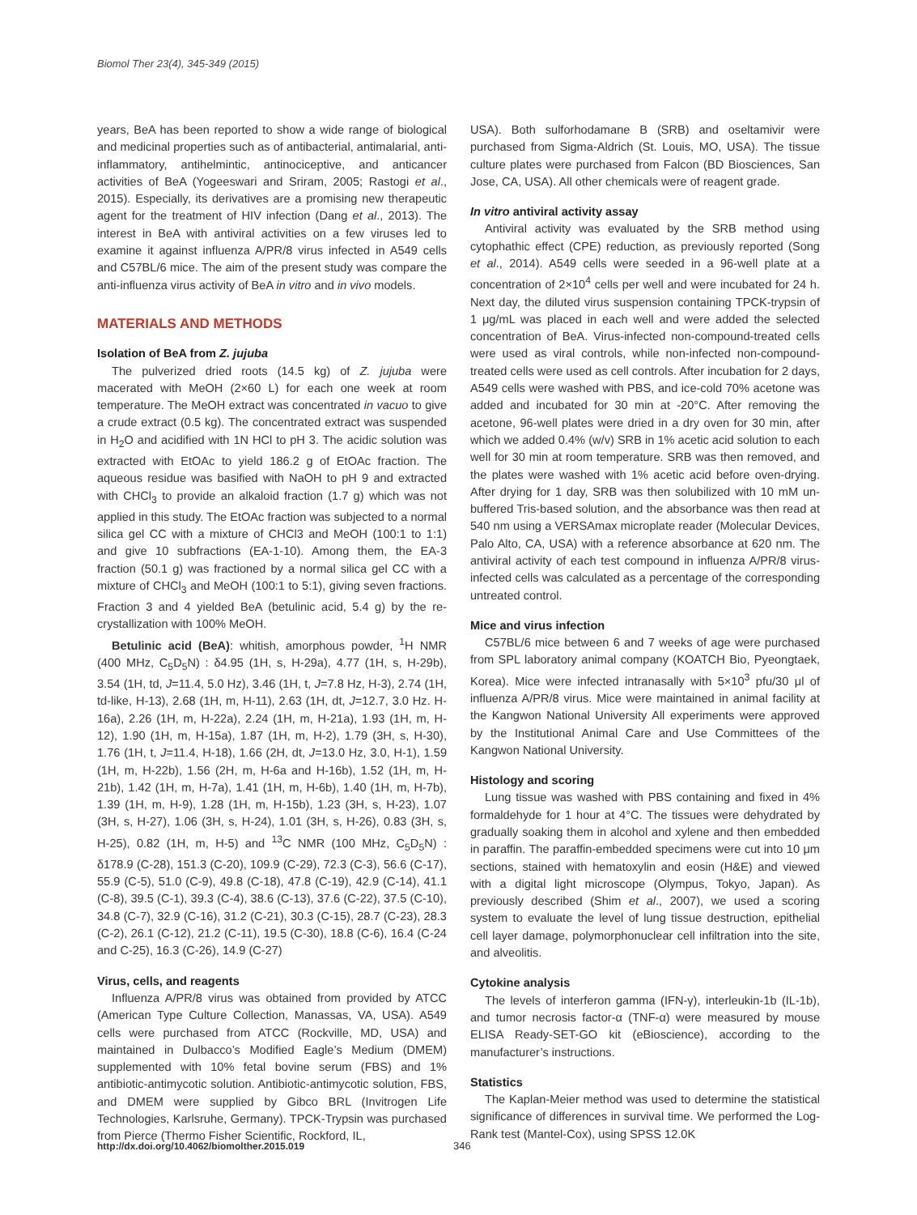Biomol Ther 23(4), 345-349 (2015)
years, BeA has been reported to show a wide range of biological and medicinal properties such as of antibacterial, antimalarial, anti-inflammatory, antihelmintic, antinociceptive, and anticancer activities of BeA (Yogeeswari and Sriram, 2005; Rastogi et al., 2015). Especially, its derivatives are a promising new therapeutic agent for the treatment of HIV infection (Dang et al., 2013). The interest in BeA with antiviral activities on a few viruses led to examine it against influenza A/PR/8 virus infected in A549 cells and C57BL/6 mice. The aim of the present study was compare the anti-influenza virus activity of BeA in vitro and in vivo models.
MATERIALS AND METHODS
Isolation of BeA from Z. jujuba
The pulverized dried roots (14.5 kg) of Z. jujuba were macerated with MeOH (2×60 L) for each one week at room temperature. The MeOH extract was concentrated in vacuo to give a crude extract (0.5 kg). The concentrated extract was suspended in H<sub>2</sub>O and acidified with 1N HCl to pH 3. The acidic solution was extracted with EtOAc to yield 186.2 g of EtOAc fraction. The aqueous residue was basified with NaOH to pH 9 and extracted with CHCl<sub>3</sub> to provide an alkaloid fraction (1.7 g) which was not applied in this study. The EtOAc fraction was subjected to a normal silica gel CC with a mixture of CHCl3 and MeOH (100:1 to 1:1) and give 10 subfractions (EA-1-10). Among them, the EA-3 fraction (50.1 g) was fractioned by a normal silica gel CC with a mixture of CHCl<sub>3</sub> and MeOH (100:1 to 5:1), giving seven fractions. Fraction 3 and 4 yielded BeA (betulinic acid, 5.4 g) by the re-crystallization with 100% MeOH.
Betulinic acid (BeA): whitish, amorphous powder, <sup>1</sup>H NMR (400 MHz, C<sub>5</sub>D<sub>5</sub>N) : δ4.95 (1H, s, H-29a), 4.77 (1H, s, H-29b), 3.54 (1H, td, J=11.4, 5.0 Hz), 3.46 (1H, t, J=7.8 Hz, H-3), 2.74 (1H, td-like, H-13), 2.68 (1H, m, H-11), 2.63 (1H, dt, J=12.7, 3.0 Hz. H-16a), 2.26 (1H, m, H-22a), 2.24 (1H, m, H-21a), 1.93 (1H, m, H-12), 1.90 (1H, m, H-15a), 1.87 (1H, m, H-2), 1.79 (3H, s, H-30), 1.76 (1H, t, J=11.4, H-18), 1.66 (2H, dt, J=13.0 Hz, 3.0, H-1), 1.59 (1H, m, H-22b), 1.56 (2H, m, H-6a and H-16b), 1.52 (1H, m, H-21b), 1.42 (1H, m, H-7a), 1.41 (1H, m, H-6b), 1.40 (1H, m, H-7b), 1.39 (1H, m, H-9), 1.28 (1H, m, H-15b), 1.23 (3H, s, H-23), 1.07 (3H, s, H-27), 1.06 (3H, s, H-24), 1.01 (3H, s, H-26), 0.83 (3H, s, H-25), 0.82 (1H, m, H-5) and <sup>13</sup>C NMR (100 MHz, C<sub>5</sub>D<sub>5</sub>N) : δ178.9 (C-28), 151.3 (C-20), 109.9 (C-29), 72.3 (C-3), 56.6 (C-17), 55.9 (C-5), 51.0 (C-9), 49.8 (C-18), 47.8 (C-19), 42.9 (C-14), 41.1 (C-8), 39.5 (C-1), 39.3 (C-4), 38.6 (C-13), 37.6 (C-22), 37.5 (C-10), 34.8 (C-7), 32.9 (C-16), 31.2 (C-21), 30.3 (C-15), 28.7 (C-23), 28.3 (C-2), 26.1 (C-12), 21.2 (C-11), 19.5 (C-30), 18.8 (C-6), 16.4 (C-24 and C-25), 16.3 (C-26), 14.9 (C-27)
Virus, cells, and reagents
Influenza A/PR/8 virus was obtained from provided by ATCC (American Type Culture Collection, Manassas, VA, USA). A549 cells were purchased from ATCC (Rockville, MD, USA) and maintained in Dulbacco’s Modified Eagle’s Medium (DMEM) supplemented with 10% fetal bovine serum (FBS) and 1% antibiotic-antimycotic solution. Antibiotic-antimycotic solution, FBS, and DMEM were supplied by Gibco BRL (Invitrogen Life Technologies, Karlsruhe, Germany). TPCK-Trypsin was purchased from Pierce (Thermo Fisher Scientific, Rockford, IL,
USA). Both sulforhodamane B (SRB) and oseltamivir were purchased from Sigma-Aldrich (St. Louis, MO, USA). The tissue culture plates were purchased from Falcon (BD Biosciences, San Jose, CA, USA). All other chemicals were of reagent grade.
In vitro antiviral activity assay
Antiviral activity was evaluated by the SRB method using cytophathic effect (CPE) reduction, as previously reported (Song et al., 2014). A549 cells were seeded in a 96-well plate at a concentration of 2×10<sup>4</sup> cells per well and were incubated for 24 h. Next day, the diluted virus suspension containing TPCK-trypsin of 1 μg/mL was placed in each well and were added the selected concentration of BeA. Virus-infected non-compound-treated cells were used as viral controls, while non-infected non-compound-treated cells were used as cell controls. After incubation for 2 days, A549 cells were washed with PBS, and ice-cold 70% acetone was added and incubated for 30 min at -20°C. After removing the acetone, 96-well plates were dried in a dry oven for 30 min, after which we added 0.4% (w/v) SRB in 1% acetic acid solution to each well for 30 min at room temperature. SRB was then removed, and the plates were washed with 1% acetic acid before oven-drying. After drying for 1 day, SRB was then solubilized with 10 mM un-buffered Tris-based solution, and the absorbance was then read at 540 nm using a VERSAmax microplate reader (Molecular Devices, Palo Alto, CA, USA) with a reference absorbance at 620 nm. The antiviral activity of each test compound in influenza A/PR/8 virus-infected cells was calculated as a percentage of the corresponding untreated control.
Mice and virus infection
C57BL/6 mice between 6 and 7 weeks of age were purchased from SPL laboratory animal company (KOATCH Bio, Pyeongtaek, Korea). Mice were infected intranasally with 5×10<sup>3</sup> pfu/30 μl of influenza A/PR/8 virus. Mice were maintained in animal facility at the Kangwon National University All experiments were approved by the Institutional Animal Care and Use Committees of the Kangwon National University.
Histology and scoring
Lung tissue was washed with PBS containing and fixed in 4% formaldehyde for 1 hour at 4°C. The tissues were dehydrated by gradually soaking them in alcohol and xylene and then embedded in paraffin. The paraffin-embedded specimens were cut into 10 μm sections, stained with hematoxylin and eosin (H&E) and viewed with a digital light microscope (Olympus, Tokyo, Japan). As previously described (Shim et al., 2007), we used a scoring system to evaluate the level of lung tissue destruction, epithelial cell layer damage, polymorphonuclear cell infiltration into the site, and alveolitis.
Cytokine analysis
The levels of interferon gamma (IFN-γ), interleukin-1b (IL-1b), and tumor necrosis factor-α (TNF-α) were measured by mouse ELISA Ready-SET-GO kit (eBioscience), according to the manufacturer’s instructions.
Statistics
The Kaplan-Meier method was used to determine the statistical significance of differences in survival time. We performed the Log-Rank test (Mantel-Cox), using SPSS 12.0K
http://dx.doi.org/10.4062/biomolther.2015.019 346